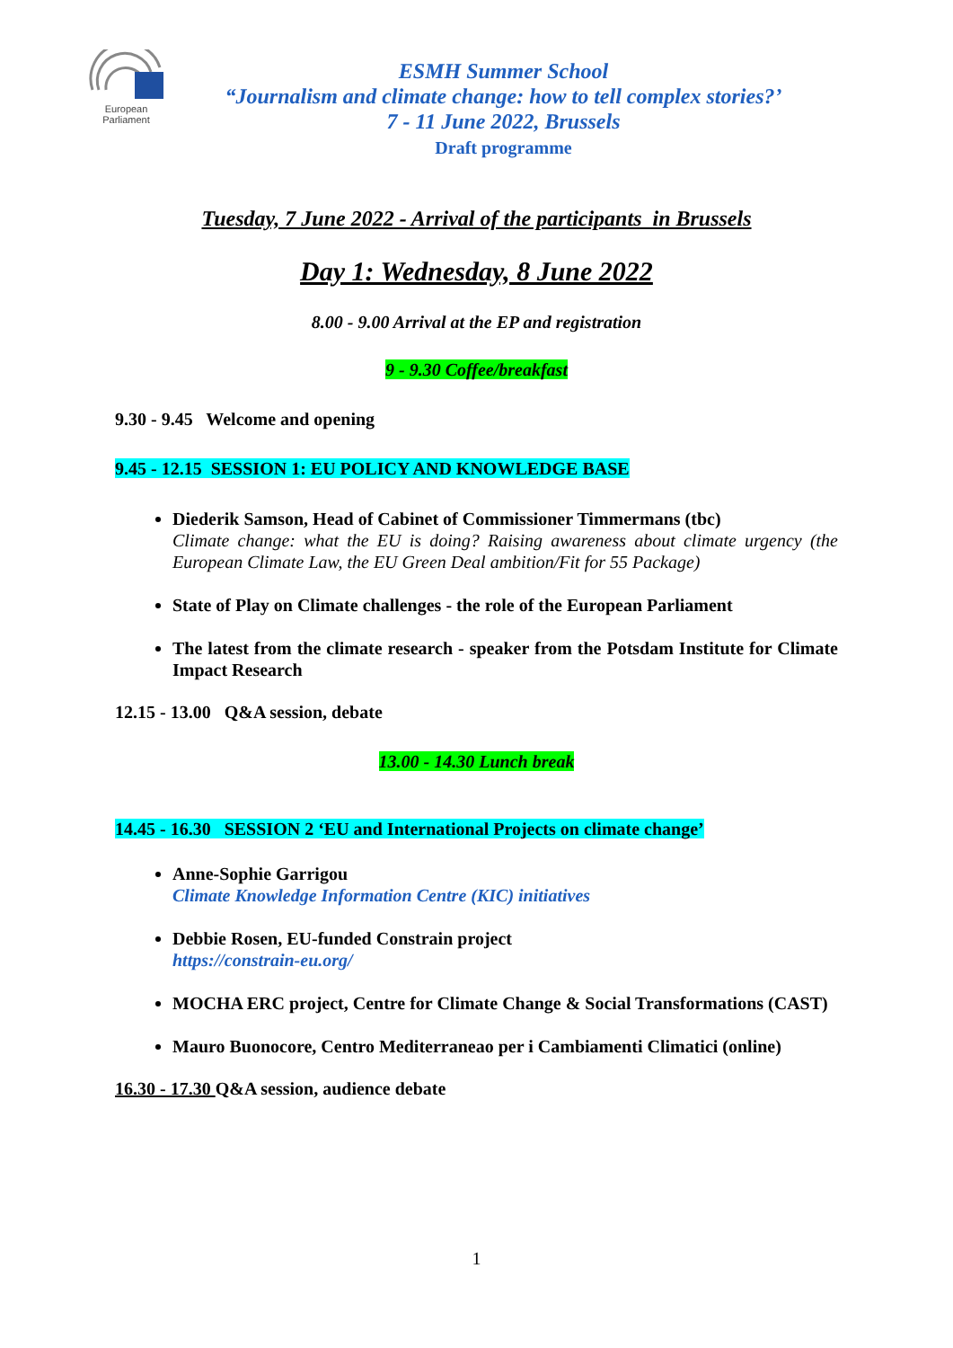European Parliament
ESMH Summer School
“Journalism and climate change: how to tell complex stories?’
7 - 11 June 2022, Brussels
Draft programme
Tuesday, 7 June 2022 - Arrival of the participants in Brussels
Day 1: Wednesday, 8 June 2022
8.00 - 9.00 Arrival at the EP and registration
9 - 9.30 Coffee/breakfast
9.30 - 9.45 Welcome and opening
9.45 - 12.15 SESSION 1: EU POLICY AND KNOWLEDGE BASE
Diederik Samson, Head of Cabinet of Commissioner Timmermans (tbc)
Climate change: what the EU is doing? Raising awareness about climate urgency (the European Climate Law, the EU Green Deal ambition/Fit for 55 Package)
State of Play on Climate challenges - the role of the European Parliament
The latest from the climate research - speaker from the Potsdam Institute for Climate Impact Research
12.15 - 13.00 Q&A session, debate
13.00 - 14.30 Lunch break
14.45 - 16.30 SESSION 2 ‘EU and International Projects on climate change’
Anne-Sophie Garrigou
Climate Knowledge Information Centre (KIC) initiatives
Debbie Rosen, EU-funded Constrain project
https://constrain-eu.org/
MOCHA ERC project, Centre for Climate Change & Social Transformations (CAST)
Mauro Buonocore, Centro Mediterraneao per i Cambiamenti Climatici (online)
16.30 - 17.30 Q&A session, audience debate
1